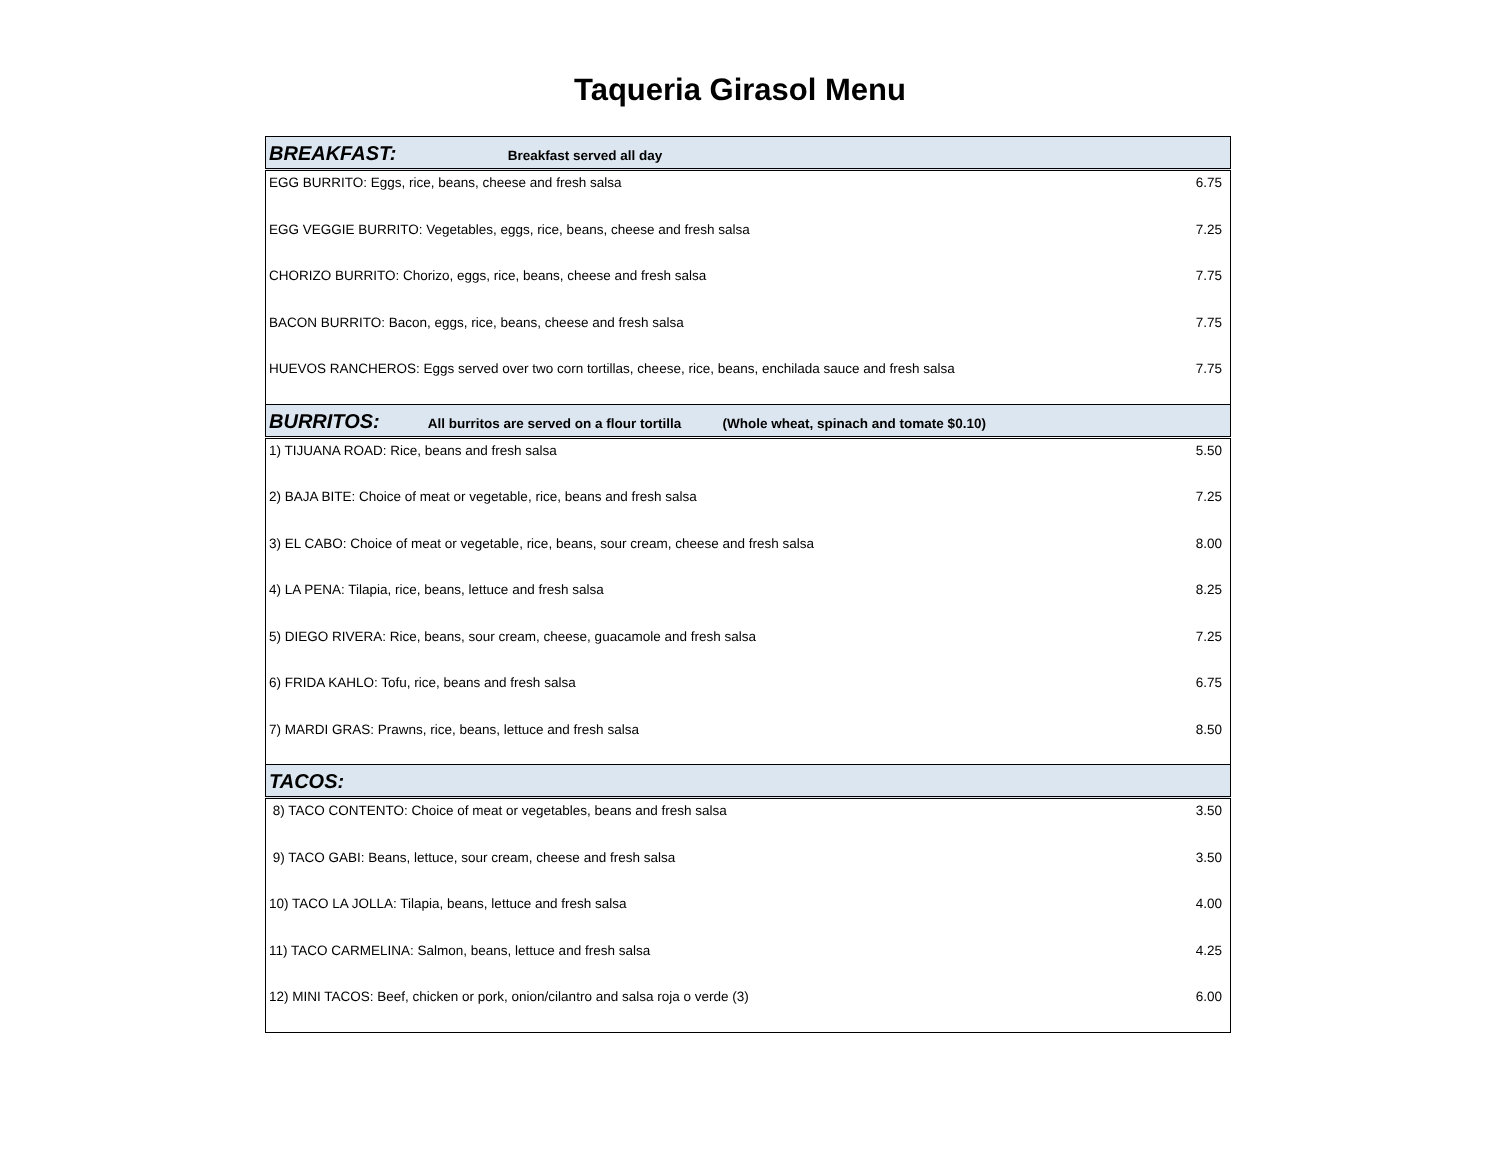Taqueria Girasol Menu
| BREAKFAST: Breakfast served all day | |
| EGG BURRITO: Eggs, rice, beans, cheese and fresh salsa | 6.75 |
| EGG VEGGIE BURRITO: Vegetables, eggs, rice, beans, cheese and fresh salsa | 7.25 |
| CHORIZO BURRITO: Chorizo, eggs, rice, beans, cheese and fresh salsa | 7.75 |
| BACON BURRITO: Bacon, eggs, rice, beans, cheese and fresh salsa | 7.75 |
| HUEVOS RANCHEROS: Eggs served over two corn tortillas, cheese, rice, beans, enchilada sauce and fresh salsa | 7.75 |
| BURRITOS: All burritos are served on a flour tortilla (Whole wheat, spinach and tomate $0.10) | |
| 1) TIJUANA ROAD: Rice, beans and fresh salsa | 5.50 |
| 2) BAJA BITE: Choice of meat or vegetable, rice, beans and fresh salsa | 7.25 |
| 3) EL CABO: Choice of meat or vegetable, rice, beans, sour cream, cheese and fresh salsa | 8.00 |
| 4) LA PENA: Tilapia, rice, beans, lettuce and fresh salsa | 8.25 |
| 5) DIEGO RIVERA: Rice, beans, sour cream, cheese, guacamole and fresh salsa | 7.25 |
| 6) FRIDA KAHLO: Tofu, rice, beans and fresh salsa | 6.75 |
| 7) MARDI GRAS: Prawns, rice, beans, lettuce and fresh salsa | 8.50 |
| TACOS: | |
| 8) TACO CONTENTO: Choice of meat or vegetables, beans and fresh salsa | 3.50 |
| 9) TACO GABI: Beans, lettuce, sour cream, cheese and fresh salsa | 3.50 |
| 10) TACO LA JOLLA: Tilapia, beans, lettuce and fresh salsa | 4.00 |
| 11) TACO CARMELINA: Salmon, beans, lettuce and fresh salsa | 4.25 |
| 12) MINI TACOS: Beef, chicken or pork, onion/cilantro and salsa roja o verde (3) | 6.00 |